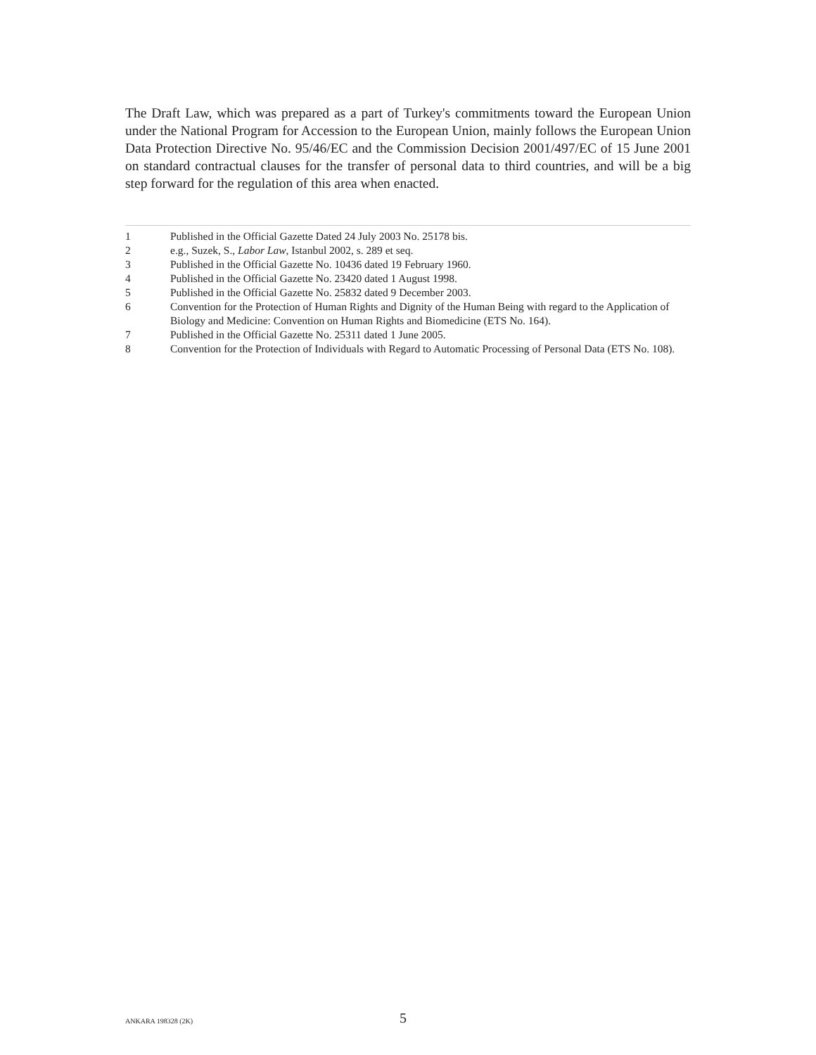The Draft Law, which was prepared as a part of Turkey's commitments toward the European Union under the National Program for Accession to the European Union, mainly follows the European Union Data Protection Directive No. 95/46/EC and the Commission Decision 2001/497/EC of 15 June 2001 on standard contractual clauses for the transfer of personal data to third countries, and will be a big step forward for the regulation of this area when enacted.
1 Published in the Official Gazette Dated 24 July 2003 No. 25178 bis.
2 e.g., Suzek, S., Labor Law, Istanbul 2002, s. 289 et seq.
3 Published in the Official Gazette No. 10436 dated 19 February 1960.
4 Published in the Official Gazette No. 23420 dated 1 August 1998.
5 Published in the Official Gazette No. 25832 dated 9 December 2003.
6 Convention for the Protection of Human Rights and Dignity of the Human Being with regard to the Application of Biology and Medicine: Convention on Human Rights and Biomedicine (ETS No. 164).
7 Published in the Official Gazette No. 25311 dated 1 June 2005.
8 Convention for the Protection of Individuals with Regard to Automatic Processing of Personal Data (ETS No. 108).
ANKARA 198328 (2K) 5